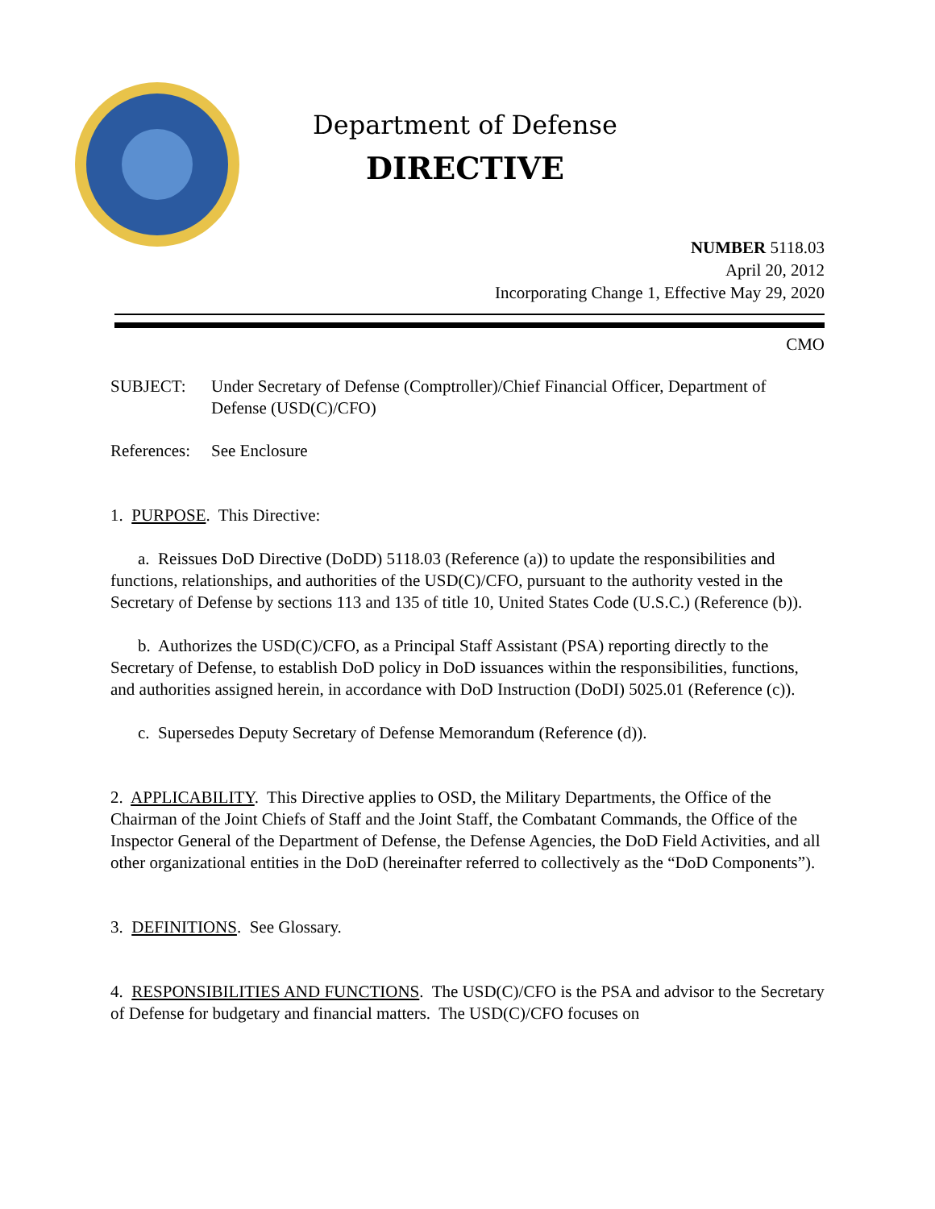Department of Defense
DIRECTIVE
NUMBER 5118.03
April 20, 2012
Incorporating Change 1, Effective May 29, 2020
CMO
SUBJECT: Under Secretary of Defense (Comptroller)/Chief Financial Officer, Department of Defense (USD(C)/CFO)
References:
See Enclosure
1. PURPOSE. This Directive:
a. Reissues DoD Directive (DoDD) 5118.03 (Reference (a)) to update the responsibilities and functions, relationships, and authorities of the USD(C)/CFO, pursuant to the authority vested in the Secretary of Defense by sections 113 and 135 of title 10, United States Code (U.S.C.) (Reference (b)).
b. Authorizes the USD(C)/CFO, as a Principal Staff Assistant (PSA) reporting directly to the Secretary of Defense, to establish DoD policy in DoD issuances within the responsibilities, functions, and authorities assigned herein, in accordance with DoD Instruction (DoDI) 5025.01 (Reference (c)).
c. Supersedes Deputy Secretary of Defense Memorandum (Reference (d)).
2. APPLICABILITY. This Directive applies to OSD, the Military Departments, the Office of the Chairman of the Joint Chiefs of Staff and the Joint Staff, the Combatant Commands, the Office of the Inspector General of the Department of Defense, the Defense Agencies, the DoD Field Activities, and all other organizational entities in the DoD (hereinafter referred to collectively as the “DoD Components”).
3. DEFINITIONS. See Glossary.
4. RESPONSIBILITIES AND FUNCTIONS. The USD(C)/CFO is the PSA and advisor to the Secretary of Defense for budgetary and financial matters. The USD(C)/CFO focuses on